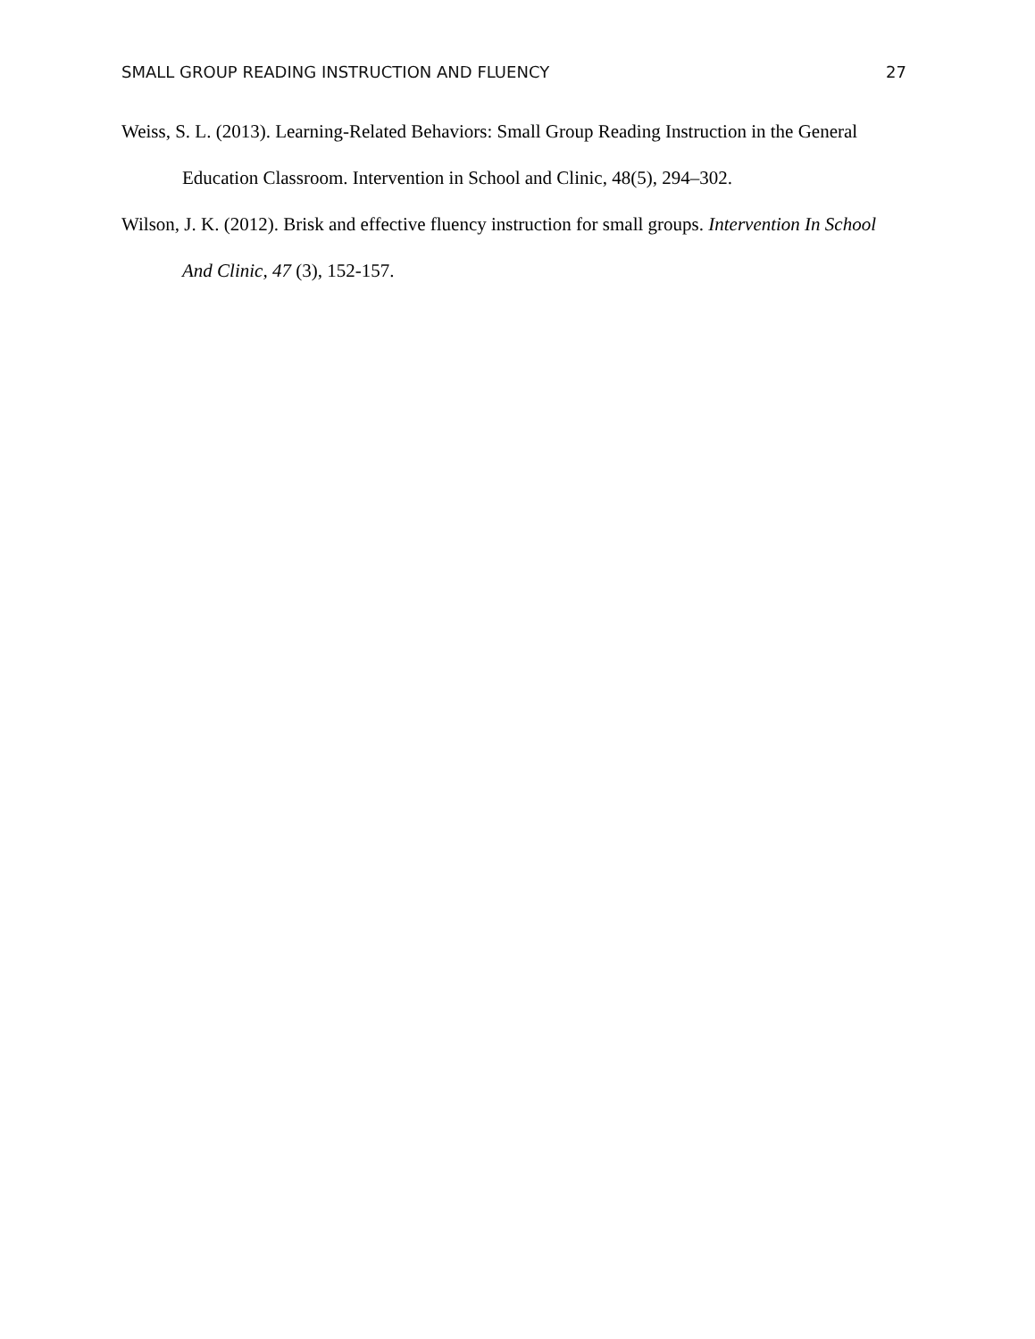SMALL GROUP READING INSTRUCTION AND FLUENCY 27
Weiss, S. L. (2013). Learning-Related Behaviors: Small Group Reading Instruction in the General Education Classroom. Intervention in School and Clinic, 48(5), 294–302.
Wilson, J. K. (2012). Brisk and effective fluency instruction for small groups. Intervention In School And Clinic, 47 (3), 152-157.